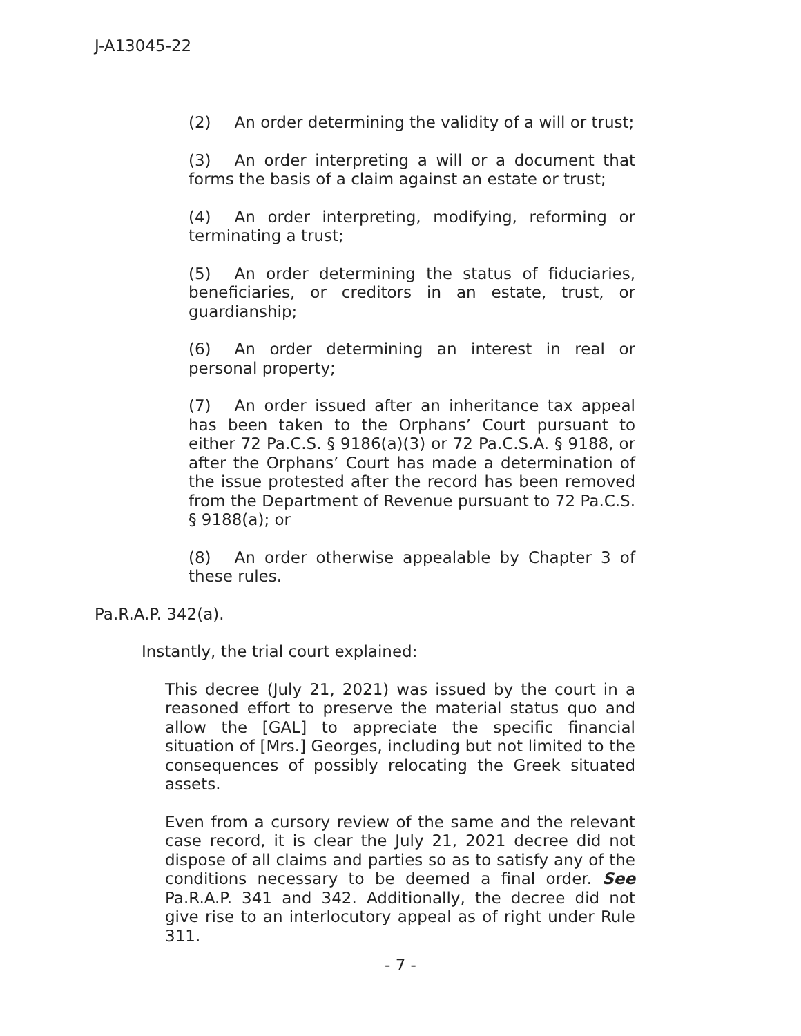J-A13045-22
(2) An order determining the validity of a will or trust;
(3) An order interpreting a will or a document that forms the basis of a claim against an estate or trust;
(4) An order interpreting, modifying, reforming or terminating a trust;
(5) An order determining the status of fiduciaries, beneficiaries, or creditors in an estate, trust, or guardianship;
(6) An order determining an interest in real or personal property;
(7) An order issued after an inheritance tax appeal has been taken to the Orphans’ Court pursuant to either 72 Pa.C.S. § 9186(a)(3) or 72 Pa.C.S.A. § 9188, or after the Orphans’ Court has made a determination of the issue protested after the record has been removed from the Department of Revenue pursuant to 72 Pa.C.S. § 9188(a); or
(8) An order otherwise appealable by Chapter 3 of these rules.
Pa.R.A.P. 342(a).
Instantly, the trial court explained:
This decree (July 21, 2021) was issued by the court in a reasoned effort to preserve the material status quo and allow the [GAL] to appreciate the specific financial situation of [Mrs.] Georges, including but not limited to the consequences of possibly relocating the Greek situated assets.
Even from a cursory review of the same and the relevant case record, it is clear the July 21, 2021 decree did not dispose of all claims and parties so as to satisfy any of the conditions necessary to be deemed a final order. See Pa.R.A.P. 341 and 342. Additionally, the decree did not give rise to an interlocutory appeal as of right under Rule 311.
- 7 -